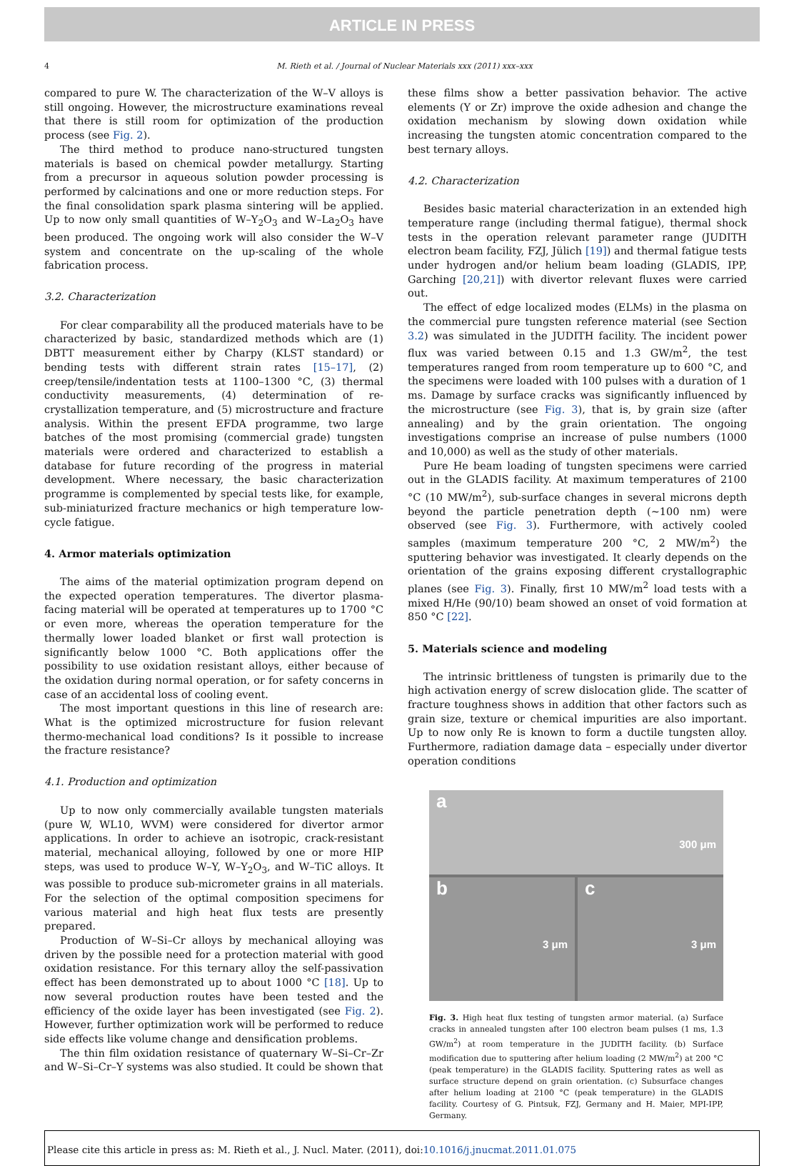ARTICLE IN PRESS
4 M. Rieth et al. / Journal of Nuclear Materials xxx (2011) xxx–xxx
compared to pure W. The characterization of the W–V alloys is still ongoing. However, the microstructure examinations reveal that there is still room for optimization of the production process (see Fig. 2).
The third method to produce nano-structured tungsten materials is based on chemical powder metallurgy. Starting from a precursor in aqueous solution powder processing is performed by calcinations and one or more reduction steps. For the final consolidation spark plasma sintering will be applied. Up to now only small quantities of W–Y<sub>2</sub>O<sub>3</sub> and W–La<sub>2</sub>O<sub>3</sub> have been produced. The ongoing work will also consider the W–V system and concentrate on the up-scaling of the whole fabrication process.
3.2. Characterization
For clear comparability all the produced materials have to be characterized by basic, standardized methods which are (1) DBTT measurement either by Charpy (KLST standard) or bending tests with different strain rates [15–17], (2) creep/tensile/indentation tests at 1100–1300 °C, (3) thermal conductivity measurements, (4) determination of re-crystallization temperature, and (5) microstructure and fracture analysis. Within the present EFDA programme, two large batches of the most promising (commercial grade) tungsten materials were ordered and characterized to establish a database for future recording of the progress in material development. Where necessary, the basic characterization programme is complemented by special tests like, for example, sub-miniaturized fracture mechanics or high temperature low-cycle fatigue.
4. Armor materials optimization
The aims of the material optimization program depend on the expected operation temperatures. The divertor plasma-facing material will be operated at temperatures up to 1700 °C or even more, whereas the operation temperature for the thermally lower loaded blanket or first wall protection is significantly below 1000 °C. Both applications offer the possibility to use oxidation resistant alloys, either because of the oxidation during normal operation, or for safety concerns in case of an accidental loss of cooling event.
The most important questions in this line of research are: What is the optimized microstructure for fusion relevant thermo-mechanical load conditions? Is it possible to increase the fracture resistance?
4.1. Production and optimization
Up to now only commercially available tungsten materials (pure W, WL10, WVM) were considered for divertor armor applications. In order to achieve an isotropic, crack-resistant material, mechanical alloying, followed by one or more HIP steps, was used to produce W–Y, W–Y<sub>2</sub>O<sub>3</sub>, and W–TiC alloys. It was possible to produce sub-micrometer grains in all materials. For the selection of the optimal composition specimens for various material and high heat flux tests are presently prepared.
Production of W–Si–Cr alloys by mechanical alloying was driven by the possible need for a protection material with good oxidation resistance. For this ternary alloy the self-passivation effect has been demonstrated up to about 1000 °C [18]. Up to now several production routes have been tested and the efficiency of the oxide layer has been investigated (see Fig. 2). However, further optimization work will be performed to reduce side effects like volume change and densification problems.
The thin film oxidation resistance of quaternary W–Si–Cr–Zr and W–Si–Cr–Y systems was also studied. It could be shown that
these films show a better passivation behavior. The active elements (Y or Zr) improve the oxide adhesion and change the oxidation mechanism by slowing down oxidation while increasing the tungsten atomic concentration compared to the best ternary alloys.
4.2. Characterization
Besides basic material characterization in an extended high temperature range (including thermal fatigue), thermal shock tests in the operation relevant parameter range (JUDITH electron beam facility, FZJ, Jülich [19]) and thermal fatigue tests under hydrogen and/or helium beam loading (GLADIS, IPP, Garching [20,21]) with divertor relevant fluxes were carried out.
The effect of edge localized modes (ELMs) in the plasma on the commercial pure tungsten reference material (see Section 3.2) was simulated in the JUDITH facility. The incident power flux was varied between 0.15 and 1.3 GW/m<sup>2</sup>, the test temperatures ranged from room temperature up to 600 °C, and the specimens were loaded with 100 pulses with a duration of 1 ms. Damage by surface cracks was significantly influenced by the microstructure (see Fig. 3), that is, by grain size (after annealing) and by the grain orientation. The ongoing investigations comprise an increase of pulse numbers (1000 and 10,000) as well as the study of other materials.
Pure He beam loading of tungsten specimens were carried out in the GLADIS facility. At maximum temperatures of 2100 °C (10 MW/m<sup>2</sup>), sub-surface changes in several microns depth beyond the particle penetration depth (∼100 nm) were observed (see Fig. 3). Furthermore, with actively cooled samples (maximum temperature 200 °C, 2 MW/m<sup>2</sup>) the sputtering behavior was investigated. It clearly depends on the orientation of the grains exposing different crystallographic planes (see Fig. 3). Finally, first 10 MW/m<sup>2</sup> load tests with a mixed H/He (90/10) beam showed an onset of void formation at 850 °C [22].
5. Materials science and modeling
The intrinsic brittleness of tungsten is primarily due to the high activation energy of screw dislocation glide. The scatter of fracture toughness shows in addition that other factors such as grain size, texture or chemical impurities are also important. Up to now only Re is known to form a ductile tungsten alloy. Furthermore, radiation damage data – especially under divertor operation conditions
a 300 μm
b
3 μm
c
3 μm
Fig. 3. High heat flux testing of tungsten armor material. (a) Surface cracks in annealed tungsten after 100 electron beam pulses (1 ms, 1.3 GW/m<sup>2</sup>) at room temperature in the JUDITH facility. (b) Surface modification due to sputtering after helium loading (2 MW/m<sup>2</sup>) at 200 °C (peak temperature) in the GLADIS facility. Sputtering rates as well as surface structure depend on grain orientation. (c) Subsurface changes after helium loading at 2100 °C (peak temperature) in the GLADIS facility. Courtesy of G. Pintsuk, FZJ, Germany and H. Maier, MPI-IPP, Germany.
Please cite this article in press as: M. Rieth et al., J. Nucl. Mater. (2011), doi:10.1016/j.jnucmat.2011.01.075